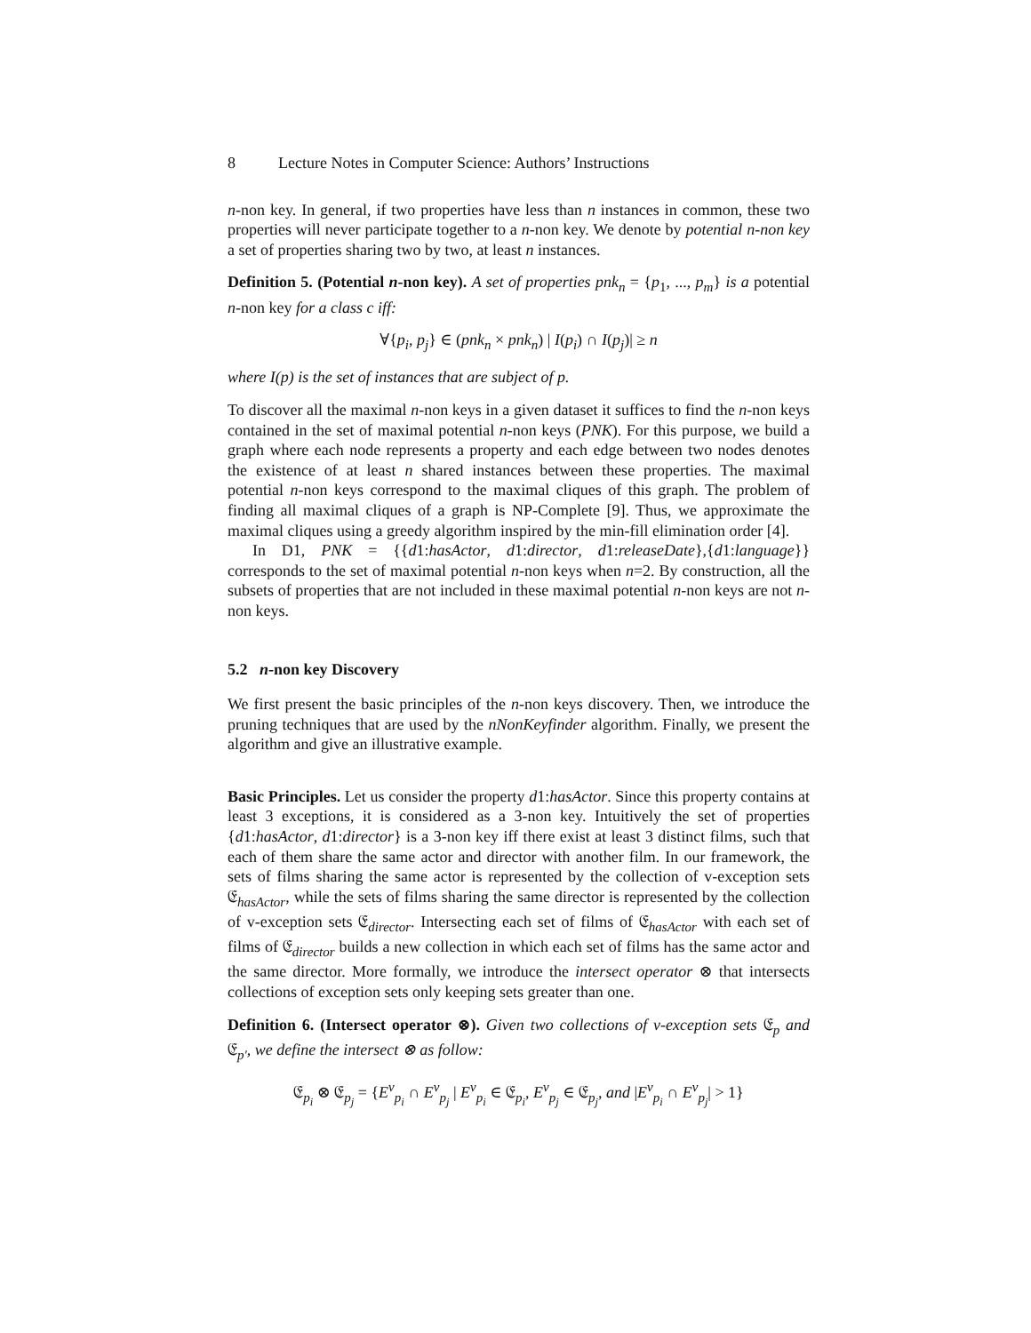8 Lecture Notes in Computer Science: Authors’ Instructions
n-non key. In general, if two properties have less than n instances in common, these two properties will never participate together to a n-non key. We denote by potential n-non key a set of properties sharing two by two, at least n instances.
Definition 5. (Potential n-non key). A set of properties pnk<sub>n</sub> = {p<sub>1</sub>, ..., p<sub>m</sub>} is a potential n-non key for a class c iff:
∀{p<sub>i</sub>, p<sub>j</sub>} ∈ (pnk<sub>n</sub> × pnk<sub>n</sub>) | I(p<sub>i</sub>) ∩ I(p<sub>j</sub>)| ≥ n
where I(p) is the set of instances that are subject of p.
To discover all the maximal n-non keys in a given dataset it suffices to find the n-non keys contained in the set of maximal potential n-non keys (PNK). For this purpose, we build a graph where each node represents a property and each edge between two nodes denotes the existence of at least n shared instances between these properties. The maximal potential n-non keys correspond to the maximal cliques of this graph. The problem of finding all maximal cliques of a graph is NP-Complete [9]. Thus, we approximate the maximal cliques using a greedy algorithm inspired by the min-fill elimination order [4].
In D1, PNK = {{d1:hasActor, d1:director, d1:releaseDate},{d1:language}} corresponds to the set of maximal potential n-non keys when n=2. By construction, all the subsets of properties that are not included in these maximal potential n-non keys are not n-non keys.
5.2 n-non key Discovery
We first present the basic principles of the n-non keys discovery. Then, we introduce the pruning techniques that are used by the nNonKeyfinder algorithm. Finally, we present the algorithm and give an illustrative example.
Basic Principles. Let us consider the property d1:hasActor. Since this property contains at least 3 exceptions, it is considered as a 3-non key. Intuitively the set of properties {d1:hasActor, d1:director} is a 3-non key iff there exist at least 3 distinct films, such that each of them share the same actor and director with another film. In our framework, the sets of films sharing the same actor is represented by the collection of v-exception sets 𝔈<sub>hasActor</sub>, while the sets of films sharing the same director is represented by the collection of v-exception sets 𝔈<sub>director</sub>. Intersecting each set of films of 𝔈<sub>hasActor</sub> with each set of films of 𝔈<sub>director</sub> builds a new collection in which each set of films has the same actor and the same director. More formally, we introduce the intersect operator ⊗ that intersects collections of exception sets only keeping sets greater than one.
Definition 6. (Intersect operator ⊗). Given two collections of v-exception sets 𝔈<sub>p</sub> and 𝔈<sub>p′</sub>, we define the intersect ⊗ as follow:
𝔈<sub>p<sub>i</sub></sub> ⊗ 𝔈<sub>p<sub>j</sub></sub> = {E<sup>v</sup><sub>p<sub>i</sub></sub> ∩ E<sup>v</sup><sub>p<sub>j</sub></sub> | E<sup>v</sup><sub>p<sub>i</sub></sub> ∈ 𝔈<sub>p<sub>i</sub></sub>, E<sup>v</sup><sub>p<sub>j</sub></sub> ∈ 𝔈<sub>p<sub>j</sub></sub>, and |E<sup>v</sup><sub>p<sub>i</sub></sub> ∩ E<sup>v</sup><sub>p<sub>j</sub></sub>| > 1}